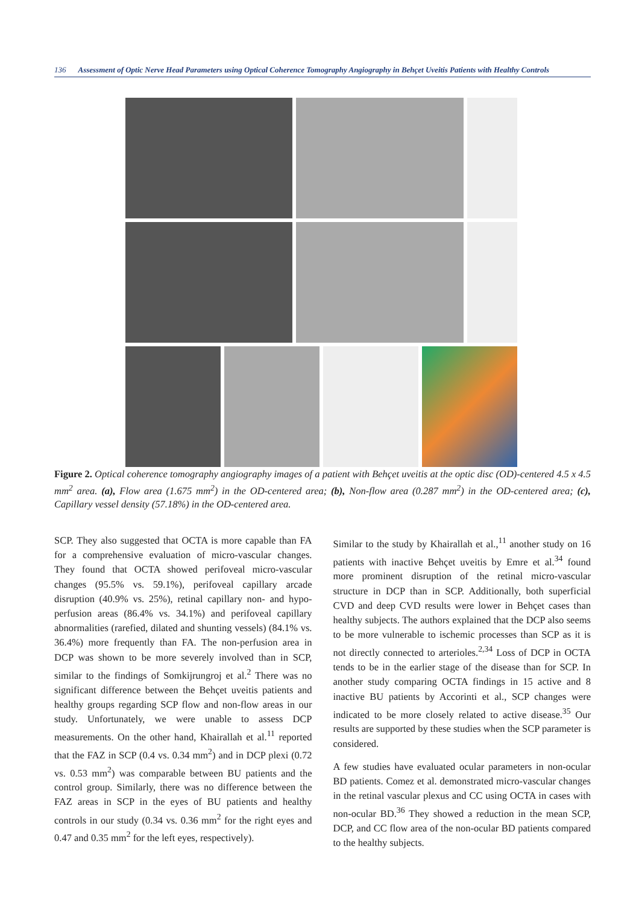136 Assessment of Optic Nerve Head Parameters using Optical Coherence Tomography Angiography in Behçet Uveitis Patients with Healthy Controls
Figure 2. Optical coherence tomography angiography images of a patient with Behçet uveitis at the optic disc (OD)-centered 4.5 x 4.5 mm<sup>2</sup> area. (a), Flow area (1.675 mm<sup>2</sup>) in the OD-centered area; (b), Non-flow area (0.287 mm<sup>2</sup>) in the OD-centered area; (c), Capillary vessel density (57.18%) in the OD-centered area.
SCP. They also suggested that OCTA is more capable than FA for a comprehensive evaluation of micro-vascular changes. They found that OCTA showed perifoveal micro-vascular changes (95.5% vs. 59.1%), perifoveal capillary arcade disruption (40.9% vs. 25%), retinal capillary non- and hypo-perfusion areas (86.4% vs. 34.1%) and perifoveal capillary abnormalities (rarefied, dilated and shunting vessels) (84.1% vs. 36.4%) more frequently than FA. The non-perfusion area in DCP was shown to be more severely involved than in SCP, similar to the findings of Somkijrungroj et al.<sup>2</sup> There was no significant difference between the Behçet uveitis patients and healthy groups regarding SCP flow and non-flow areas in our study. Unfortunately, we were unable to assess DCP measurements. On the other hand, Khairallah et al.<sup>11</sup> reported that the FAZ in SCP (0.4 vs. 0.34 mm<sup>2</sup>) and in DCP plexi (0.72 vs. 0.53 mm<sup>2</sup>) was comparable between BU patients and the control group. Similarly, there was no difference between the FAZ areas in SCP in the eyes of BU patients and healthy controls in our study (0.34 vs. 0.36 mm<sup>2</sup> for the right eyes and 0.47 and 0.35 mm<sup>2</sup> for the left eyes, respectively).
Similar to the study by Khairallah et al.,<sup>11</sup> another study on 16 patients with inactive Behçet uveitis by Emre et al.<sup>34</sup> found more prominent disruption of the retinal micro-vascular structure in DCP than in SCP. Additionally, both superficial CVD and deep CVD results were lower in Behçet cases than healthy subjects. The authors explained that the DCP also seems to be more vulnerable to ischemic processes than SCP as it is not directly connected to arterioles.<sup>2,34</sup> Loss of DCP in OCTA tends to be in the earlier stage of the disease than for SCP. In another study comparing OCTA findings in 15 active and 8 inactive BU patients by Accorinti et al., SCP changes were indicated to be more closely related to active disease.<sup>35</sup> Our results are supported by these studies when the SCP parameter is considered.
A few studies have evaluated ocular parameters in non-ocular BD patients. Comez et al. demonstrated micro-vascular changes in the retinal vascular plexus and CC using OCTA in cases with non-ocular BD.<sup>36</sup> They showed a reduction in the mean SCP, DCP, and CC flow area of the non-ocular BD patients compared to the healthy subjects.